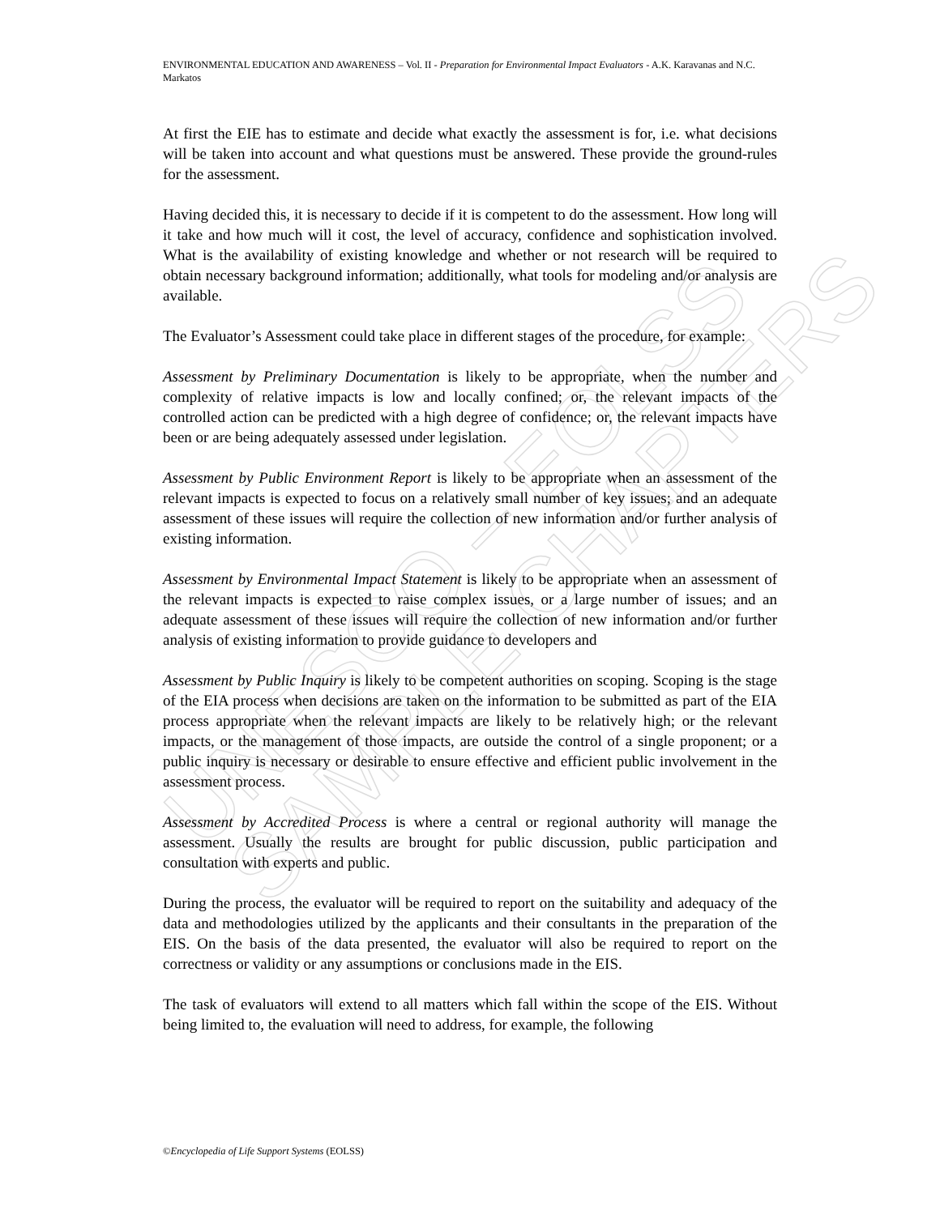UNESCO – EOLSS
SAMPLE CHAPTERS
ENVIRONMENTAL EDUCATION AND AWARENESS – Vol. II - Preparation for Environmental Impact Evaluators - A.K. Karavanas and N.C. Markatos
At first the EIE has to estimate and decide what exactly the assessment is for, i.e. what decisions will be taken into account and what questions must be answered. These provide the ground-rules for the assessment.
Having decided this, it is necessary to decide if it is competent to do the assessment. How long will it take and how much will it cost, the level of accuracy, confidence and sophistication involved. What is the availability of existing knowledge and whether or not research will be required to obtain necessary background information; additionally, what tools for modeling and/or analysis are available.
The Evaluator’s Assessment could take place in different stages of the procedure, for example:
Assessment by Preliminary Documentation is likely to be appropriate, when the number and complexity of relative impacts is low and locally confined; or, the relevant impacts of the controlled action can be predicted with a high degree of confidence; or, the relevant impacts have been or are being adequately assessed under legislation.
Assessment by Public Environment Report is likely to be appropriate when an assessment of the relevant impacts is expected to focus on a relatively small number of key issues; and an adequate assessment of these issues will require the collection of new information and/or further analysis of existing information.
Assessment by Environmental Impact Statement is likely to be appropriate when an assessment of the relevant impacts is expected to raise complex issues, or a large number of issues; and an adequate assessment of these issues will require the collection of new information and/or further analysis of existing information to provide guidance to developers and
Assessment by Public Inquiry is likely to be competent authorities on scoping. Scoping is the stage of the EIA process when decisions are taken on the information to be submitted as part of the EIA process appropriate when the relevant impacts are likely to be relatively high; or the relevant impacts, or the management of those impacts, are outside the control of a single proponent; or a public inquiry is necessary or desirable to ensure effective and efficient public involvement in the assessment process.
Assessment by Accredited Process is where a central or regional authority will manage the assessment. Usually the results are brought for public discussion, public participation and consultation with experts and public.
During the process, the evaluator will be required to report on the suitability and adequacy of the data and methodologies utilized by the applicants and their consultants in the preparation of the EIS. On the basis of the data presented, the evaluator will also be required to report on the correctness or validity or any assumptions or conclusions made in the EIS.
The task of evaluators will extend to all matters which fall within the scope of the EIS. Without being limited to, the evaluation will need to address, for example, the following
©Encyclopedia of Life Support Systems (EOLSS)